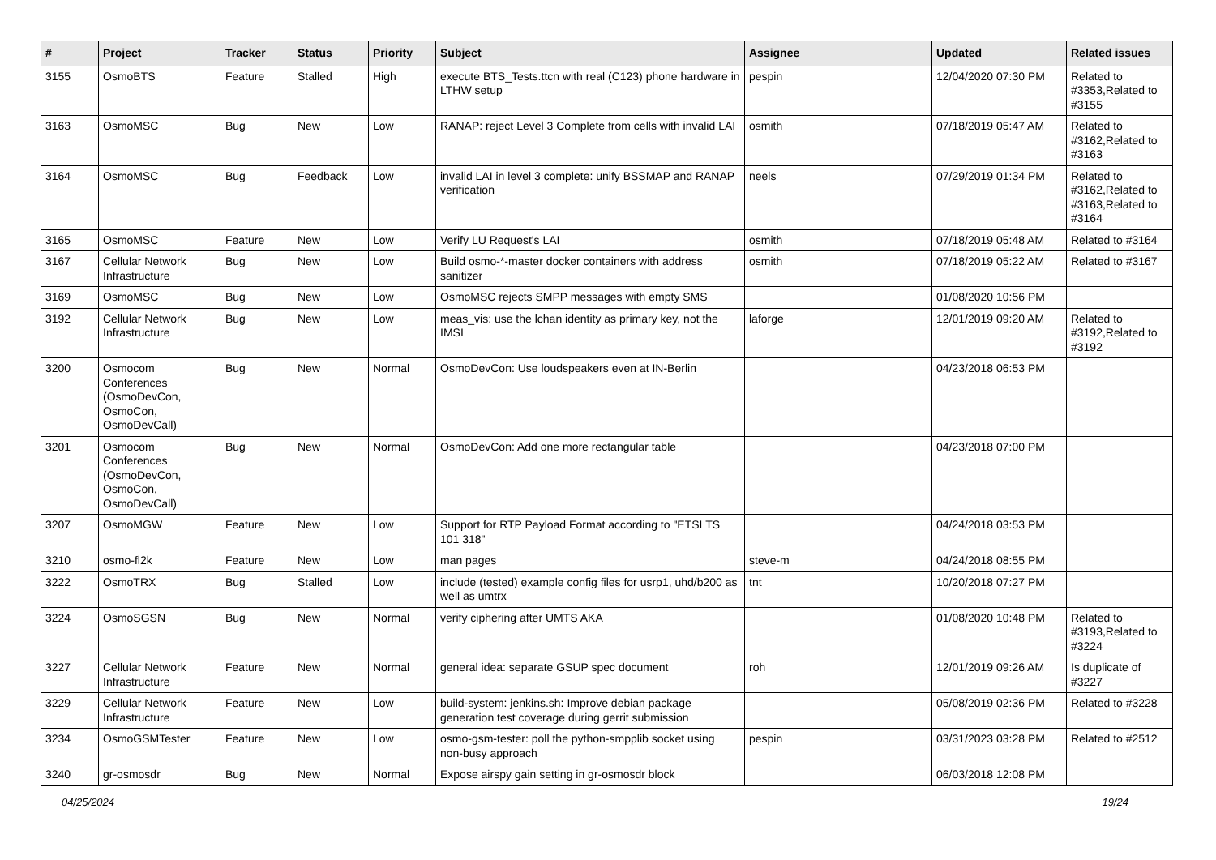| # | Project | Tracker | Status | Priority | Subject | Assignee | Updated | Related issues |
| --- | --- | --- | --- | --- | --- | --- | --- | --- |
| 3155 | OsmoBTS | Feature | Stalled | High | execute BTS_Tests.ttcn with real (C123) phone hardware in LTHW setup | pespin | 12/04/2020 07:30 PM | Related to #3353,Related to #3155 |
| 3163 | OsmoMSC | Bug | New | Low | RANAP: reject Level 3 Complete from cells with invalid LAI | osmith | 07/18/2019 05:47 AM | Related to #3162,Related to #3163 |
| 3164 | OsmoMSC | Bug | Feedback | Low | invalid LAI in level 3 complete: unify BSSMAP and RANAP verification | neels | 07/29/2019 01:34 PM | Related to #3162,Related to #3163,Related to #3164 |
| 3165 | OsmoMSC | Feature | New | Low | Verify LU Request's LAI | osmith | 07/18/2019 05:48 AM | Related to #3164 |
| 3167 | Cellular Network Infrastructure | Bug | New | Low | Build osmo-*-master docker containers with address sanitizer | osmith | 07/18/2019 05:22 AM | Related to #3167 |
| 3169 | OsmoMSC | Bug | New | Low | OsmoMSC rejects SMPP messages with empty SMS | | 01/08/2020 10:56 PM | |
| 3192 | Cellular Network Infrastructure | Bug | New | Low | meas_vis: use the lchan identity as primary key, not the IMSI | laforge | 12/01/2019 09:20 AM | Related to #3192,Related to #3192 |
| 3200 | Osmocom Conferences (OsmoDevCon, OsmoCon, OsmoDevCall) | Bug | New | Normal | OsmoDevCon: Use loudspeakers even at IN-Berlin | | 04/23/2018 06:53 PM | |
| 3201 | Osmocom Conferences (OsmoDevCon, OsmoCon, OsmoDevCall) | Bug | New | Normal | OsmoDevCon: Add one more rectangular table | | 04/23/2018 07:00 PM | |
| 3207 | OsmoMGW | Feature | New | Low | Support for RTP Payload Format according to "ETSI TS 101 318" | | 04/24/2018 03:53 PM | |
| 3210 | osmo-fl2k | Feature | New | Low | man pages | steve-m | 04/24/2018 08:55 PM | |
| 3222 | OsmoTRX | Bug | Stalled | Low | include (tested) example config files for usrp1, uhd/b200 as well as umtrx | tnt | 10/20/2018 07:27 PM | |
| 3224 | OsmoSGSN | Bug | New | Normal | verify ciphering after UMTS AKA | | 01/08/2020 10:48 PM | Related to #3193,Related to #3224 |
| 3227 | Cellular Network Infrastructure | Feature | New | Normal | general idea: separate GSUP spec document | roh | 12/01/2019 09:26 AM | Is duplicate of #3227 |
| 3229 | Cellular Network Infrastructure | Feature | New | Low | build-system: jenkins.sh: Improve debian package generation test coverage during gerrit submission | | 05/08/2019 02:36 PM | Related to #3228 |
| 3234 | OsmoGSMTester | Feature | New | Low | osmo-gsm-tester: poll the python-smpplib socket using non-busy approach | pespin | 03/31/2023 03:28 PM | Related to #2512 |
| 3240 | gr-osmosdr | Bug | New | Normal | Expose airspy gain setting in gr-osmosdr block | | 06/03/2018 12:08 PM | |
04/25/2024 19/24